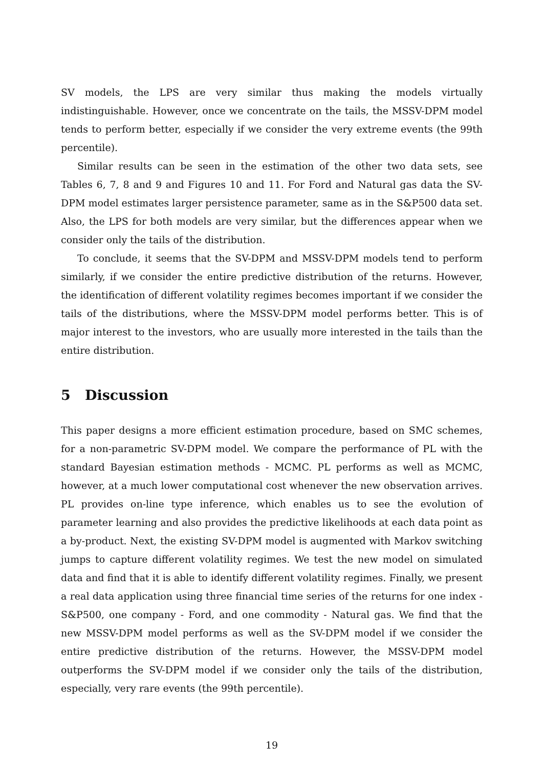SV models, the LPS are very similar thus making the models virtually indistinguishable. However, once we concentrate on the tails, the MSSV-DPM model tends to perform better, especially if we consider the very extreme events (the 99th percentile).
Similar results can be seen in the estimation of the other two data sets, see Tables 6, 7, 8 and 9 and Figures 10 and 11. For Ford and Natural gas data the SV-DPM model estimates larger persistence parameter, same as in the S&P500 data set. Also, the LPS for both models are very similar, but the differences appear when we consider only the tails of the distribution.
To conclude, it seems that the SV-DPM and MSSV-DPM models tend to perform similarly, if we consider the entire predictive distribution of the returns. However, the identification of different volatility regimes becomes important if we consider the tails of the distributions, where the MSSV-DPM model performs better. This is of major interest to the investors, who are usually more interested in the tails than the entire distribution.
5 Discussion
This paper designs a more efficient estimation procedure, based on SMC schemes, for a non-parametric SV-DPM model. We compare the performance of PL with the standard Bayesian estimation methods - MCMC. PL performs as well as MCMC, however, at a much lower computational cost whenever the new observation arrives. PL provides on-line type inference, which enables us to see the evolution of parameter learning and also provides the predictive likelihoods at each data point as a by-product. Next, the existing SV-DPM model is augmented with Markov switching jumps to capture different volatility regimes. We test the new model on simulated data and find that it is able to identify different volatility regimes. Finally, we present a real data application using three financial time series of the returns for one index - S&P500, one company - Ford, and one commodity - Natural gas. We find that the new MSSV-DPM model performs as well as the SV-DPM model if we consider the entire predictive distribution of the returns. However, the MSSV-DPM model outperforms the SV-DPM model if we consider only the tails of the distribution, especially, very rare events (the 99th percentile).
19